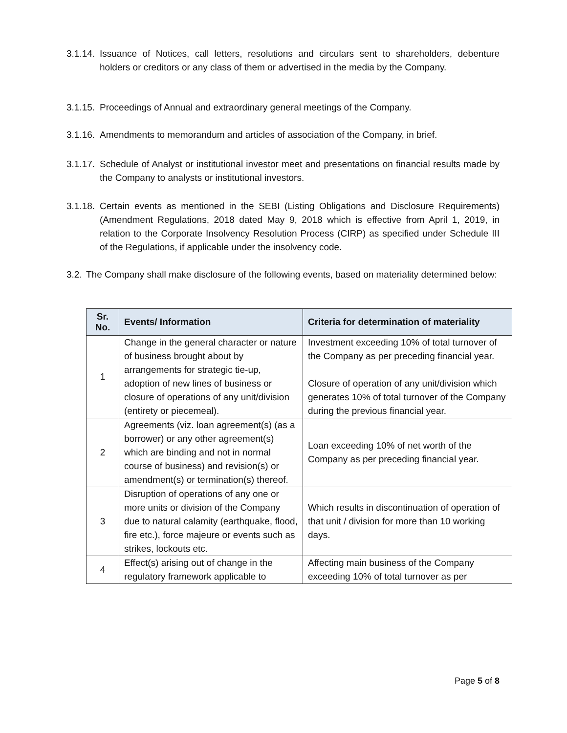3.1.14. Issuance of Notices, call letters, resolutions and circulars sent to shareholders, debenture holders or creditors or any class of them or advertised in the media by the Company.
3.1.15. Proceedings of Annual and extraordinary general meetings of the Company.
3.1.16. Amendments to memorandum and articles of association of the Company, in brief.
3.1.17. Schedule of Analyst or institutional investor meet and presentations on financial results made by the Company to analysts or institutional investors.
3.1.18. Certain events as mentioned in the SEBI (Listing Obligations and Disclosure Requirements) (Amendment Regulations, 2018 dated May 9, 2018 which is effective from April 1, 2019, in relation to the Corporate Insolvency Resolution Process (CIRP) as specified under Schedule III of the Regulations, if applicable under the insolvency code.
3.2. The Company shall make disclosure of the following events, based on materiality determined below:
| Sr. No. | Events/ Information | Criteria for determination of materiality |
| --- | --- | --- |
| 1 | Change in the general character or nature of business brought about by arrangements for strategic tie-up, adoption of new lines of business or closure of operations of any unit/division (entirety or piecemeal). | Investment exceeding 10% of total turnover of the Company as per preceding financial year. Closure of operation of any unit/division which generates 10% of total turnover of the Company during the previous financial year. |
| 2 | Agreements (viz. loan agreement(s) (as a borrower) or any other agreement(s) which are binding and not in normal course of business) and revision(s) or amendment(s) or termination(s) thereof. | Loan exceeding 10% of net worth of the Company as per preceding financial year. |
| 3 | Disruption of operations of any one or more units or division of the Company due to natural calamity (earthquake, flood, fire etc.), force majeure or events such as strikes, lockouts etc. | Which results in discontinuation of operation of that unit / division for more than 10 working days. |
| 4 | Effect(s) arising out of change in the regulatory framework applicable to | Affecting main business of the Company exceeding 10% of total turnover as per |
Page 5 of 8